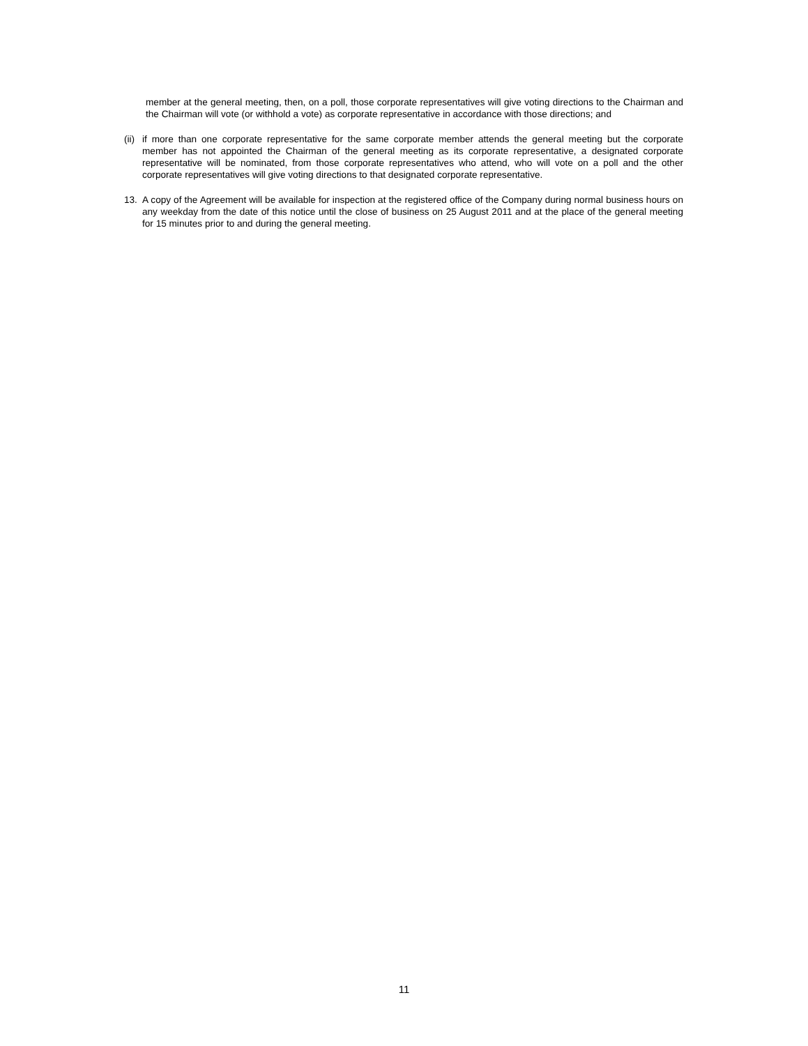member at the general meeting, then, on a poll, those corporate representatives will give voting directions to the Chairman and the Chairman will vote (or withhold a vote) as corporate representative in accordance with those directions; and
(ii)
if more than one corporate representative for the same corporate member attends the general meeting but the corporate member has not appointed the Chairman of the general meeting as its corporate representative, a designated corporate representative will be nominated, from those corporate representatives who attend, who will vote on a poll and the other corporate representatives will give voting directions to that designated corporate representative.
13. A copy of the Agreement will be available for inspection at the registered office of the Company during normal business hours on any weekday from the date of this notice until the close of business on 25 August 2011 and at the place of the general meeting for 15 minutes prior to and during the general meeting.
11